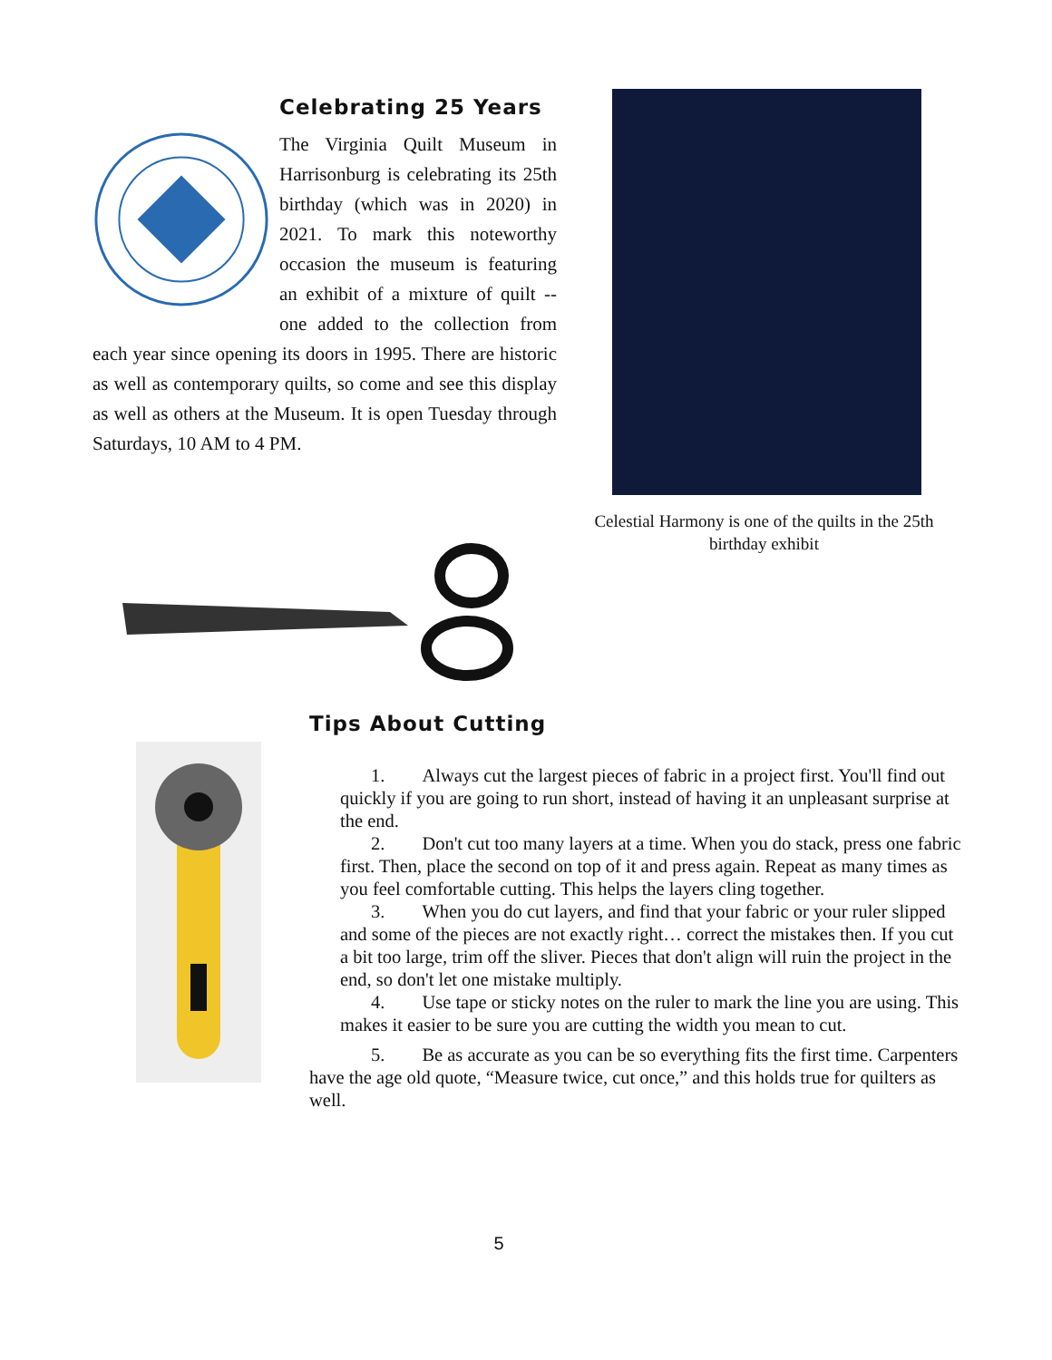Celebrating 25 Years
The Virginia Quilt Museum in Harrisonburg is celebrating its 25th birthday (which was in 2020) in 2021. To mark this noteworthy occasion the museum is featuring an exhibit of a mixture of quilt -- one added to the collection from each year since opening its doors in 1995. There are historic as well as contemporary quilts, so come and see this display as well as others at the Museum. It is open Tuesday through Saturdays, 10 AM to 4 PM.
Celestial Harmony is one of the quilts in the 25th birthday exhibit
Tips About Cutting
1. Always cut the largest pieces of fabric in a project first. You'll find out quickly if you are going to run short, instead of having it an unpleasant surprise at the end.
2. Don't cut too many layers at a time. When you do stack, press one fabric first. Then, place the second on top of it and press again. Repeat as many times as you feel comfortable cutting. This helps the layers cling together.
3. When you do cut layers, and find that your fabric or your ruler slipped and some of the pieces are not exactly right… correct the mistakes then. If you cut a bit too large, trim off the sliver. Pieces that don't align will ruin the project in the end, so don't let one mistake multiply.
4. Use tape or sticky notes on the ruler to mark the line you are using. This makes it easier to be sure you are cutting the width you mean to cut.
5. Be as accurate as you can be so everything fits the first time. Carpenters have the age old quote, “Measure twice, cut once,” and this holds true for quilters as well.
5